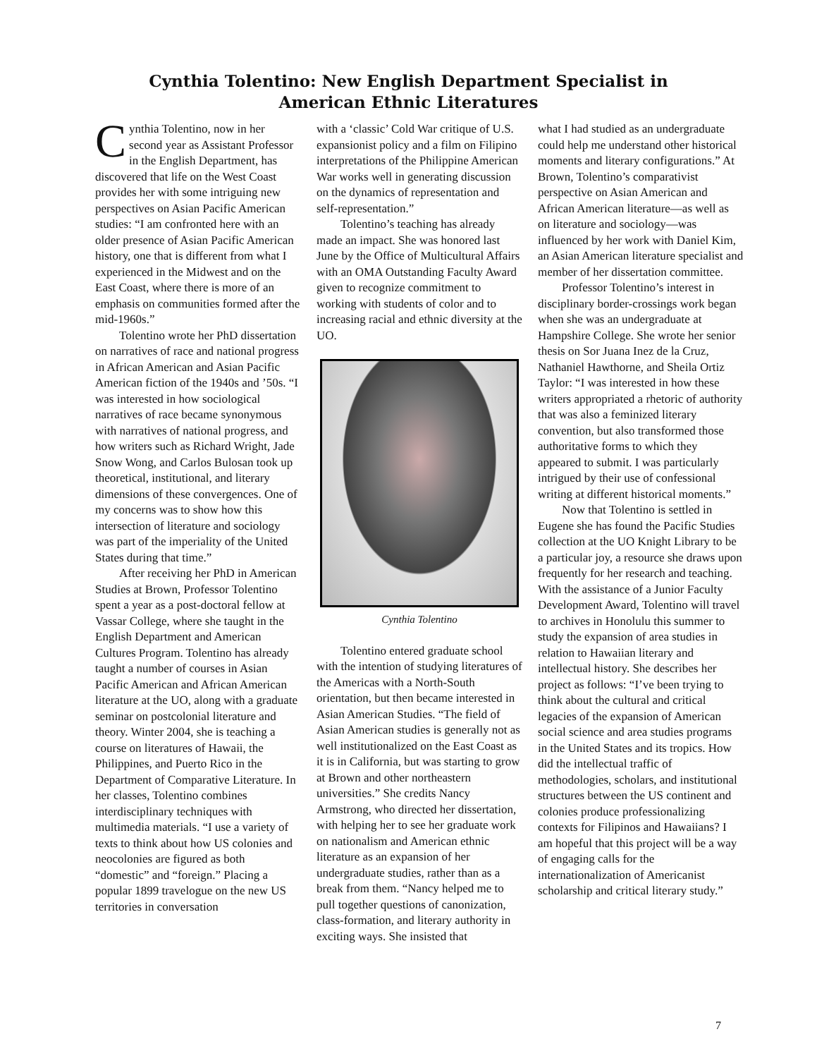Cynthia Tolentino: New English Department Specialist in
American Ethnic Literatures
Cynthia Tolentino, now in her second year as Assistant Professor in the English Department, has discovered that life on the West Coast provides her with some intriguing new perspectives on Asian Pacific American studies: “I am confronted here with an older presence of Asian Pacific American history, one that is different from what I experienced in the Midwest and on the East Coast, where there is more of an emphasis on communities formed after the mid-1960s.”
Tolentino wrote her PhD dissertation on narratives of race and national progress in African American and Asian Pacific American fiction of the 1940s and ’50s. “I was interested in how sociological narratives of race became synonymous with narratives of national progress, and how writers such as Richard Wright, Jade Snow Wong, and Carlos Bulosan took up theoretical, institutional, and literary dimensions of these convergences. One of my concerns was to show how this intersection of literature and sociology was part of the imperiality of the United States during that time.”
After receiving her PhD in American Studies at Brown, Professor Tolentino spent a year as a post-doctoral fellow at Vassar College, where she taught in the English Department and American Cultures Program. Tolentino has already taught a number of courses in Asian Pacific American and African American literature at the UO, along with a graduate seminar on postcolonial literature and theory. Winter 2004, she is teaching a course on literatures of Hawaii, the Philippines, and Puerto Rico in the Department of Comparative Literature. In her classes, Tolentino combines interdisciplinary techniques with multimedia materials. “I use a variety of texts to think about how US colonies and neocolonies are figured as both “domestic” and “foreign.” Placing a popular 1899 travelogue on the new US territories in conversation
with a ‘classic’ Cold War critique of U.S. expansionist policy and a film on Filipino interpretations of the Philippine American War works well in generating discussion on the dynamics of representation and self-representation.”
Tolentino’s teaching has already made an impact. She was honored last June by the Office of Multicultural Affairs with an OMA Outstanding Faculty Award given to recognize commitment to working with students of color and to increasing racial and ethnic diversity at the UO.
Cynthia Tolentino
Tolentino entered graduate school with the intention of studying literatures of the Americas with a North-South orientation, but then became interested in Asian American Studies. “The field of Asian American studies is generally not as well institutionalized on the East Coast as it is in California, but was starting to grow at Brown and other northeastern universities.” She credits Nancy Armstrong, who directed her dissertation, with helping her to see her graduate work on nationalism and American ethnic literature as an expansion of her undergraduate studies, rather than as a break from them. “Nancy helped me to pull together questions of canonization, class-formation, and literary authority in exciting ways. She insisted that
what I had studied as an undergraduate could help me understand other historical moments and literary configurations.” At Brown, Tolentino’s comparativist perspective on Asian American and African American literature—as well as on literature and sociology—was influenced by her work with Daniel Kim, an Asian American literature specialist and member of her dissertation committee.
Professor Tolentino’s interest in disciplinary border-crossings work began when she was an undergraduate at Hampshire College. She wrote her senior thesis on Sor Juana Inez de la Cruz, Nathaniel Hawthorne, and Sheila Ortiz Taylor: “I was interested in how these writers appropriated a rhetoric of authority that was also a feminized literary convention, but also transformed those authoritative forms to which they appeared to submit. I was particularly intrigued by their use of confessional writing at different historical moments.”
Now that Tolentino is settled in Eugene she has found the Pacific Studies collection at the UO Knight Library to be a particular joy, a resource she draws upon frequently for her research and teaching. With the assistance of a Junior Faculty Development Award, Tolentino will travel to archives in Honolulu this summer to study the expansion of area studies in relation to Hawaiian literary and intellectual history. She describes her project as follows: “I’ve been trying to think about the cultural and critical legacies of the expansion of American social science and area studies programs in the United States and its tropics. How did the intellectual traffic of methodologies, scholars, and institutional structures between the US continent and colonies produce professionalizing contexts for Filipinos and Hawaiians? I am hopeful that this project will be a way of engaging calls for the internationalization of Americanist scholarship and critical literary study.”
7